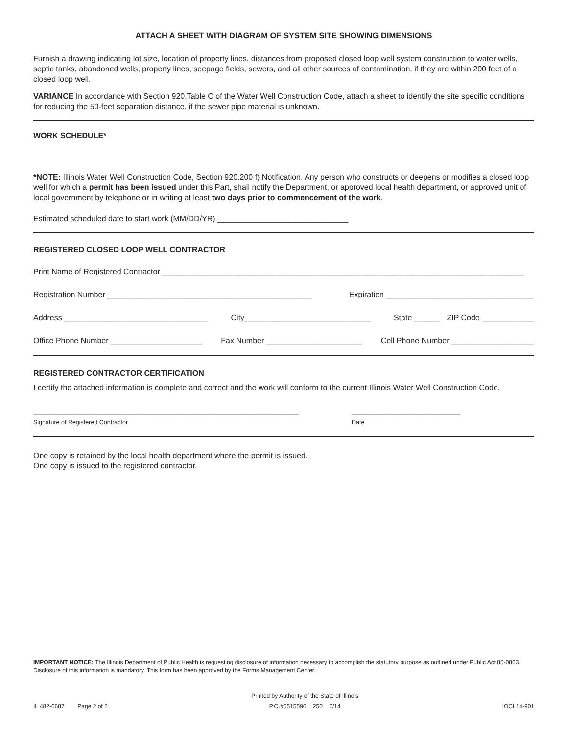ATTACH A SHEET WITH DIAGRAM OF SYSTEM SITE SHOWING DIMENSIONS
Furnish a drawing indicating lot size, location of property lines, distances from proposed closed loop well system construction to water wells, septic tanks, abandoned wells, property lines, seepage fields, sewers, and all other sources of contamination, if they are within 200 feet of a closed loop well.
VARIANCE In accordance with Section 920.Table C of the Water Well Construction Code, attach a sheet to identify the site specific conditions for reducing the 50-feet separation distance, if the sewer pipe material is unknown.
WORK SCHEDULE*
*NOTE: Illinois Water Well Construction Code, Section 920.200 f) Notification. Any person who constructs or deepens or modifies a closed loop well for which a permit has been issued under this Part, shall notify the Department, or approved local health department, or approved unit of local government by telephone or in writing at least two days prior to commencement of the work.
Estimated scheduled date to start work (MM/DD/YR) ______________________________
REGISTERED CLOSED LOOP WELL CONTRACTOR
Print Name of Registered Contractor ___________________________________________________________________________________
Registration Number _______________________________________________ Expiration __________________________________
Address _________________________________ City_____________________________ State ______ ZIP Code ____________
Office Phone Number _____________________ Fax Number ______________________ Cell Phone Number ___________________
REGISTERED CONTRACTOR CERTIFICATION
I certify the attached information is complete and correct and the work will conform to the current Illinois Water Well Construction Code.
______________________________________________________________________________
Signature of Registered Contractor
________________________________
Date
One copy is retained by the local health department where the permit is issued.
One copy is issued to the registered contractor.
IMPORTANT NOTICE: The Illinois Department of Public Health is requesting disclosure of information necessary to accomplish the statutory purpose as outlined under Public Act 85-0863. Disclosure of this information is mandatory. This form has been approved by the Forms Management Center.
IL 482-0687 Page 2 of 2 Printed by Authority of the State of Illinois
P.O.#5515596 250 7/14 IOCI 14-901